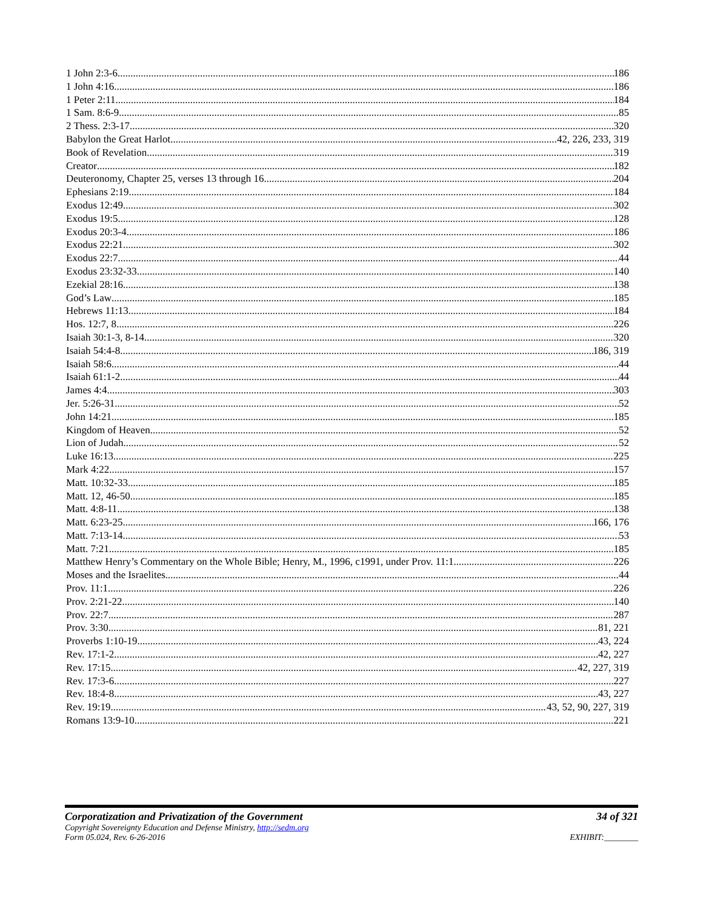1 John 2:3-6 186
1 John 4:16 186
1 Peter 2:11 184
1 Sam. 8:6-9 85
2 Thess. 2:3-17 320
Babylon the Great Harlot 42, 226, 233, 319
Book of Revelation 319
Creator 182
Deuteronomy, Chapter 25, verses 13 through 16 204
Ephesians 2:19 184
Exodus 12:49 302
Exodus 19:5 128
Exodus 20:3-4 186
Exodus 22:21 302
Exodus 22:7 44
Exodus 23:32-33 140
Ezekial 28:16 138
God’s Law 185
Hebrews 11:13 184
Hos. 12:7, 8 226
Isaiah 30:1-3, 8-14 320
Isaiah 54:4-8 186, 319
Isaiah 58:6 44
Isaiah 61:1-2 44
James 4:4 303
Jer. 5:26-31 52
John 14:21 185
Kingdom of Heaven 52
Lion of Judah 52
Luke 16:13 225
Mark 4:22 157
Matt. 10:32-33 185
Matt. 12, 46-50 185
Matt. 4:8-11 138
Matt. 6:23-25 166, 176
Matt. 7:13-14 53
Matt. 7:21 185
Matthew Henry’s Commentary on the Whole Bible; Henry, M., 1996, c1991, under Prov. 11:1 226
Moses and the Israelites 44
Prov. 11:1 226
Prov. 2:21-22 140
Prov. 22:7 287
Prov. 3:30 81, 221
Proverbs 1:10-19 43, 224
Rev. 17:1-2 42, 227
Rev. 17:15 42, 227, 319
Rev. 17:3-6 227
Rev. 18:4-8 43, 227
Rev. 19:19 43, 52, 90, 227, 319
Romans 13:9-10 221
Corporatization and Privatization of the Government 34 of 321
Copyright Sovereignty Education and Defense Ministry, http://sedm.org
Form 05.024, Rev. 6-26-2016 EXHIBIT:________